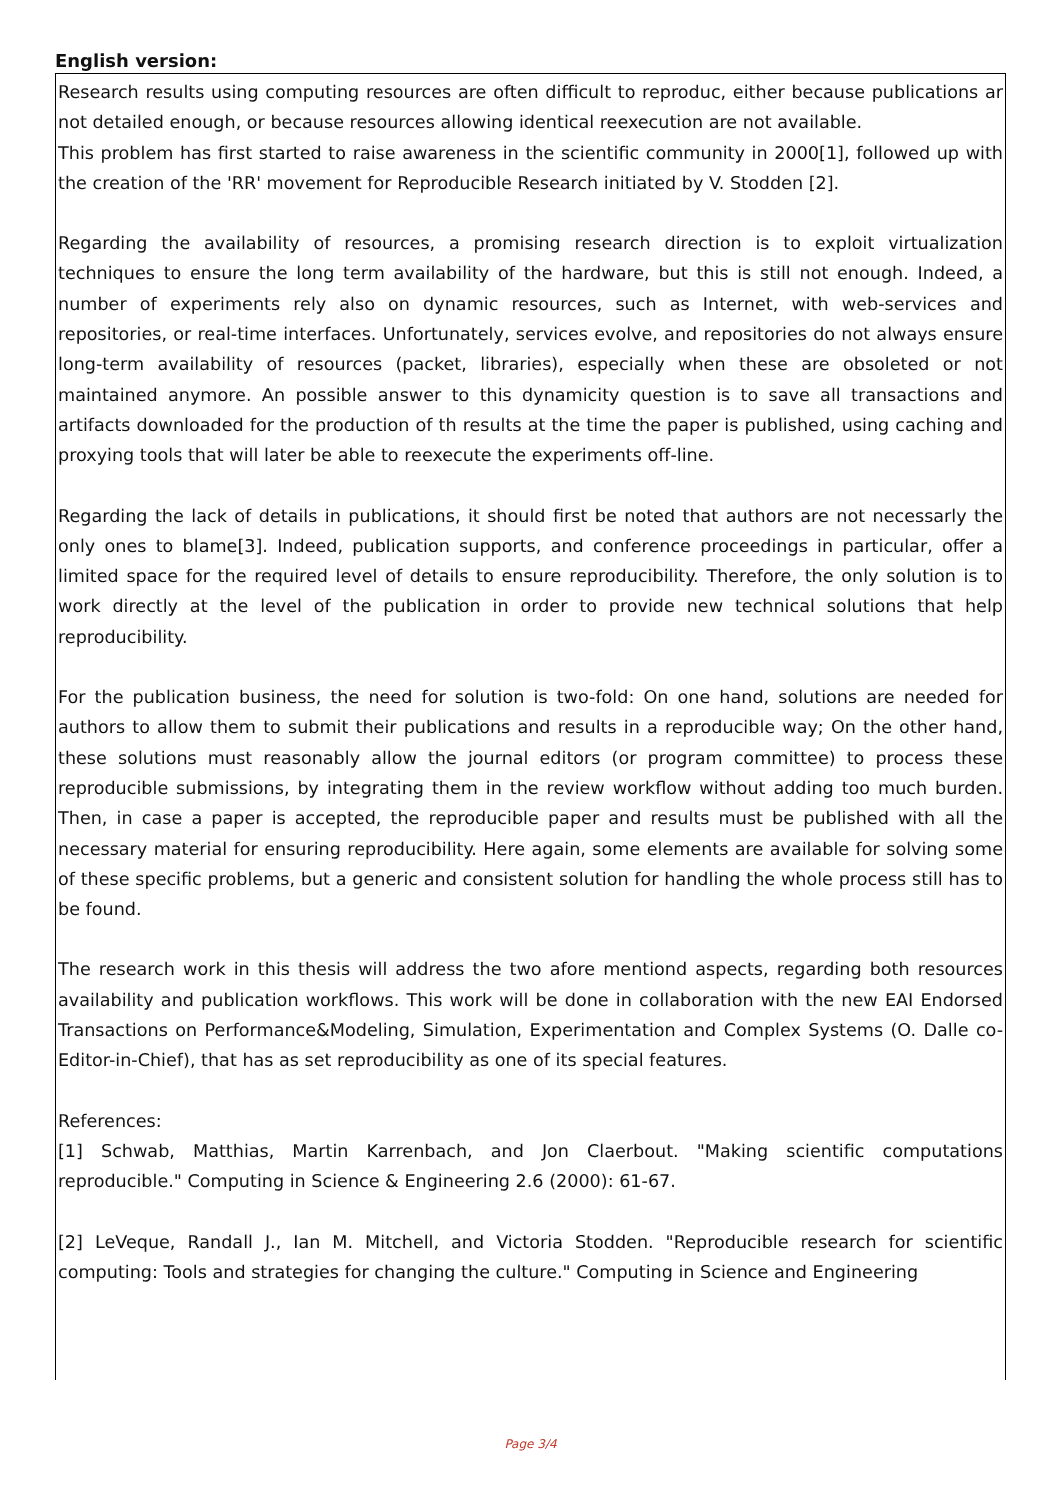English version:
Research results using computing resources are often difficult to reproduc, either because publications ar not detailed enough, or because resources allowing identical reexecution are not available.
This problem has first started to raise awareness in the scientific community in 2000[1], followed up with the creation of the 'RR' movement for Reproducible Research initiated by V. Stodden [2].
Regarding the availability of resources, a promising research direction is to exploit virtualization techniques to ensure the long term availability of the hardware, but this is still not enough. Indeed, a number of experiments rely also on dynamic resources, such as Internet, with web-services and repositories, or real-time interfaces. Unfortunately, services evolve, and repositories do not always ensure long-term availability of resources (packet, libraries), especially when these are obsoleted or not maintained anymore. An possible answer to this dynamicity question is to save all transactions and artifacts downloaded for the production of th results at the time the paper is published, using caching and proxying tools that will later be able to reexecute the experiments off-line.
Regarding the lack of details in publications, it should first be noted that authors are not necessarly the only ones to blame[3]. Indeed, publication supports, and conference proceedings in particular, offer a limited space for the required level of details to ensure reproducibility. Therefore, the only solution is to work directly at the level of the publication in order to provide new technical solutions that help reproducibility.
For the publication business, the need for solution is two-fold: On one hand, solutions are needed for authors to allow them to submit their publications and results in a reproducible way; On the other hand, these solutions must reasonably allow the journal editors (or program committee) to process these reproducible submissions, by integrating them in the review workflow without adding too much burden. Then, in case a paper is accepted, the reproducible paper and results must be published with all the necessary material for ensuring reproducibility. Here again, some elements are available for solving some of these specific problems, but a generic and consistent solution for handling the whole process still has to be found.
The research work in this thesis will address the two afore mentiond aspects, regarding both resources availability and publication workflows. This work will be done in collaboration with the new EAI Endorsed Transactions on Performance&Modeling, Simulation, Experimentation and Complex Systems (O. Dalle co-Editor-in-Chief), that has as set reproducibility as one of its special features.
References:
[1] Schwab, Matthias, Martin Karrenbach, and Jon Claerbout. "Making scientific computations reproducible." Computing in Science & Engineering 2.6 (2000): 61-67.
[2] LeVeque, Randall J., Ian M. Mitchell, and Victoria Stodden. "Reproducible research for scientific computing: Tools and strategies for changing the culture." Computing in Science and Engineering
Page 3/4